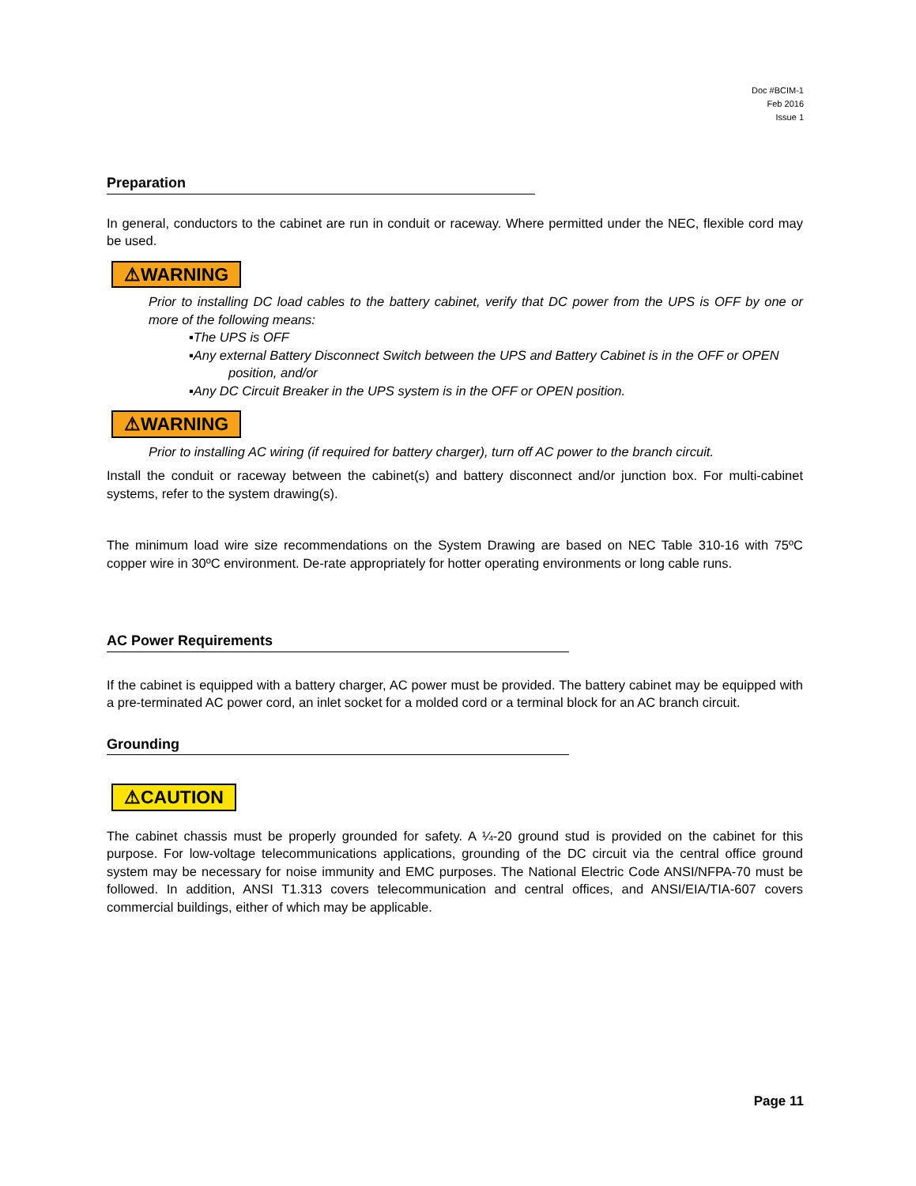Doc #BCIM-1
Feb 2016
Issue 1
Preparation
In general, conductors to the cabinet are run in conduit or raceway. Where permitted under the NEC, flexible cord may be used.
⚠WARNING
Prior to installing DC load cables to the battery cabinet, verify that DC power from the UPS is OFF by one or more of the following means:
▪The UPS is OFF
▪Any external Battery Disconnect Switch between the UPS and Battery Cabinet is in the OFF or OPEN position, and/or
▪Any DC Circuit Breaker in the UPS system is in the OFF or OPEN position.
⚠WARNING
Prior to installing AC wiring (if required for battery charger), turn off AC power to the branch circuit.
Install the conduit or raceway between the cabinet(s) and battery disconnect and/or junction box. For multi-cabinet systems, refer to the system drawing(s).
The minimum load wire size recommendations on the System Drawing are based on NEC Table 310-16 with 75ºC copper wire in 30ºC environment. De-rate appropriately for hotter operating environments or long cable runs.
AC Power Requirements
If the cabinet is equipped with a battery charger, AC power must be provided. The battery cabinet may be equipped with a pre-terminated AC power cord, an inlet socket for a molded cord or a terminal block for an AC branch circuit.
Grounding
⚠CAUTION
The cabinet chassis must be properly grounded for safety. A ¼-20 ground stud is provided on the cabinet for this purpose. For low-voltage telecommunications applications, grounding of the DC circuit via the central office ground system may be necessary for noise immunity and EMC purposes. The National Electric Code ANSI/NFPA-70 must be followed. In addition, ANSI T1.313 covers telecommunication and central offices, and ANSI/EIA/TIA-607 covers commercial buildings, either of which may be applicable.
Page 11